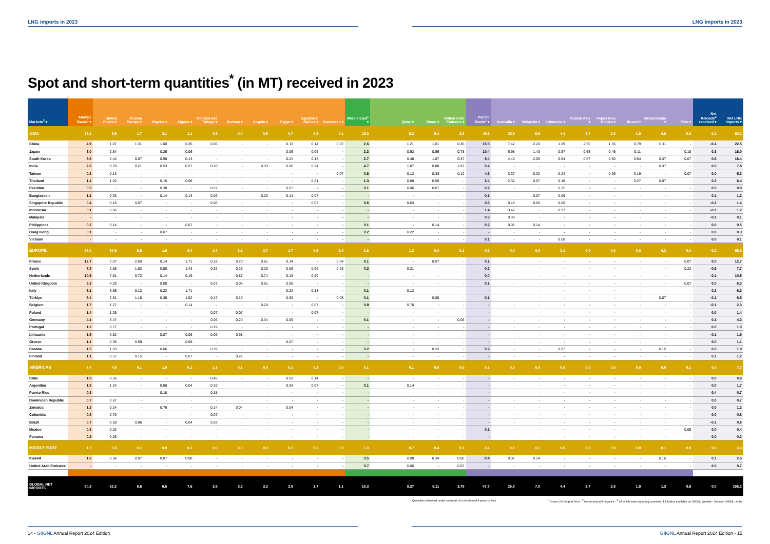LNG imports in 2023 LNG imports in 2023
Spot and short-term quantities<sup>*</sup> (in MT) received in 2023
| Markets<sup>3</sup> ▾ | Atlantic Basin<sup>1</sup> ▾ | United States ▾ | Russia Europe ▾ | Nigeria ▾ | Algeria ▾ | Trinidad and Tobago ▾ | Norway ▾ | Angola ▾ | Egypt ▾ | Equatorial Guinea ▾ | Cameroon ▾ | Middle East<sup>1</sup> ▾ | Qatar ▾ | Oman ▾ | United Arab Emirates ▾ | Pacific Basin<sup>1</sup> ▾ | Australia ▾ | Malaysia ▾ | Indonesia ▾ | Russia Asia ▾ | Papua New Guinea ▾ | Brunei ▾ | Mozambique ▾ | Peru ▾ | Net Reloads<sup>2</sup> received ▾ | Net LNG Imports ▾ |
| --- | --- | --- | --- | --- | --- | --- | --- | --- | --- | --- | --- | --- | --- | --- | --- | --- | --- | --- | --- | --- | --- | --- | --- | --- | --- | --- |
| ASIA | 18.1 | 9.5 | 1.7 | 3.1 | 1.1 | 0.5 | 0.0 | 0.5 | 0.7 | 0.9 | 0.1 | 15.3 | 6.3 | 5.4 | 3.6 | 46.6 | 25.8 | 6.9 | 4.4 | 3.7 | 2.8 | 1.9 | 0.9 | 0.3 | 0.2 | 80.2 |
| China | 4.9 | 1.87 | 1.31 | 1.00 | 0.35 | 0.06 | - | - | 0.13 | 0.14 | 0.07 | 2.6 | 1.21 | 1.01 | 0.36 | 15.5 | 7.42 | 2.20 | 1.09 | 2.50 | 1.36 | 0.79 | 0.11 | - | -0.4 | 22.5 |
| Japan | 3.0 | 2.54 | - | 0.26 | 0.06 | - | - | - | 0.06 | 0.06 | - | 2.3 | 0.92 | 0.56 | 0.78 | 10.4 | 6.98 | 1.43 | 0.57 | 0.65 | 0.46 | 0.11 | - | 0.18 | 0.3 | 16.0 |
| South Korea | 3.6 | 2.44 | 0.07 | 0.58 | 0.13 | - | - | - | 0.21 | 0.13 | - | 2.7 | 0.48 | 1.87 | 0.37 | 9.4 | 4.40 | 2.05 | 0.84 | 0.57 | 0.60 | 0.54 | 0.37 | 0.07 | 0.6 | 16.4 |
| India | 2.6 | 0.78 | 0.21 | 0.53 | 0.27 | 0.20 | - | 0.33 | 0.06 | 0.24 | - | 4.7 | 1.87 | 0.88 | 1.97 | 0.4 | - | - | - | - | - | - | 0.37 | - | 0.0 | 7.8 |
| Taiwan | 0.2 | 0.13 | - | - | - | - | - | - | - | - | 0.07 | 0.6 | 0.12 | 0.33 | 0.12 | 4.6 | 3.37 | 0.32 | 0.24 | - | 0.36 | 0.19 | - | 0.07 | 0.0 | 5.3 |
| Thailand | 1.4 | 1.02 | - | 0.15 | 0.08 | - | - | - | - | 0.21 | - | 1.3 | 0.80 | 0.50 | - | 3.4 | 2.32 | 0.57 | 0.18 | - | - | 0.27 | 0.07 | - | 0.2 | 6.4 |
| Pakistan | 0.5 | - | - | 0.38 | - | 0.07 | - | - | 0.07 | - | - | 0.1 | 0.06 | 0.07 | - | 0.2 | - | - | 0.25 | - | - | - | - | - | 0.0 | 0.9 |
| Bangladesh | 1.1 | 0.33 | - | 0.14 | 0.13 | 0.06 | - | 0.20 | 0.14 | 0.07 | - | - | - | - | - | 0.1 | - | 0.07 | 0.06 | - | - | - | - | - | 0.1 | 1.3 |
| Singapore Republic | 0.4 | 0.18 | 0.07 | - | - | 0.06 | - | - | - | 0.07 | - | 0.6 | 0.63 | - | - | 0.6 | 0.49 | 0.06 | 0.08 | - | - | - | - | - | -0.2 | 1.4 |
| Indonesia | 0.1 | 0.06 | - | - | - | - | - | - | - | - | - | - | - | - | - | 1.4 | 0.42 | - | 0.97 | - | - | - | - | - | -0.2 | 1.2 |
| Malaysia | - | - | - | - | - | - | - | - | - | - | - | - | - | - | - | 0.3 | 0.30 | - | - | - | - | - | - | - | -0.2 | 0.1 |
| Philippines | 0.2 | 0.14 | - | - | 0.07 | - | - | - | - | - | - | 0.1 | - | 0.14 | - | 0.2 | 0.06 | 0.14 | - | - | - | - | - | - | 0.0 | 0.5 |
| Hong Kong | 0.1 | - | - | 0.07 | - | - | - | - | - | - | - | 0.2 | 0.22 | - | - | - | - | - | - | - | - | - | - | - | 0.0 | 0.3 |
| Vietnam | - | - | - | - | - | - | - | - | - | - | - | - | - | - | - | 0.1 | - | - | 0.08 | - | - | - | - | - | 0.0 | 0.1 |
| EUROPE | 63.0 | 37.6 | 6.8 | 1.6 | 6.4 | 1.7 | 3.1 | 2.7 | 1.7 | 0.5 | 1.0 | 1.6 | 1.2 | 0.4 | 0.1 | 0.6 | 0.0 | 0.0 | 0.1 | 0.0 | 0.0 | 0.0 | 0.2 | 0.4 | -0.2 | 65.0 |
| France | 12.7 | 7.07 | 2.03 | 0.14 | 1.71 | 0.12 | 0.20 | 0.61 | 0.14 | - | 0.64 | 0.1 | - | 0.07 | - | 0.1 | - | - | - | - | - | - | - | 0.07 | 0.0 | 12.7 |
| Spain | 7.8 | 2.88 | 1.82 | 0.50 | 1.43 | 0.32 | 0.25 | 0.20 | 0.06 | 0.06 | 0.28 | 0.3 | 0.31 | - | - | 0.2 | - | - | - | - | - | - | - | 0.22 | -0.6 | 7.7 |
| Netherlands | 10.6 | 7.61 | 0.72 | 0.14 | 0.19 | - | 0.87 | 0.74 | 0.13 | 0.20 | - | - | - | - | - | 0.0 | - | - | - | - | - | - | - | - | -0.1 | 10.5 |
| United Kingdom | 5.2 | 4.29 | - | 0.08 | - | 0.07 | 0.06 | 0.61 | 0.06 | - | - | - | - | - | - | 0.1 | - | - | - | - | - | - | - | 0.07 | 0.0 | 5.3 |
| Italy | 6.1 | 3.65 | 0.12 | 0.22 | 1.71 | - | - | - | 0.22 | 0.13 | - | 0.1 | 0.12 | - | - | - | - | - | - | - | - | - | - | - | 0.2 | 6.3 |
| Türkiye | 6.4 | 2.51 | 1.16 | 0.36 | 1.02 | 0.17 | 0.19 | - | 0.93 | - | 0.08 | 0.1 | - | 0.06 | - | 0.1 | - | - | - | - | - | - | 0.07 | - | -0.1 | 6.5 |
| Belgium | 1.7 | 1.27 | - | - | 0.14 | - | - | 0.20 | - | 0.07 | - | 0.8 | 0.76 | - | - | - | - | - | - | - | - | - | - | - | -0.1 | 2.3 |
| Poland | 1.4 | 1.25 | - | - | - | 0.07 | 0.07 | - | - | 0.07 | - | - | - | - | - | - | - | - | - | - | - | - | - | - | 0.0 | 1.4 |
| Germany | 4.1 | 3.47 | - | - | - | 0.06 | 0.20 | 0.34 | 0.05 | - | - | 0.1 | - | - | 0.06 | - | - | - | - | - | - | - | - | - | 0.1 | 4.3 |
| Portugal | 1.0 | 0.77 | - | - | - | 0.19 | - | - | - | - | - | - | - | - | - | - | - | - | - | - | - | - | - | - | 0.0 | 1.0 |
| Lithuania | 1.9 | 0.82 | - | 0.07 | 0.06 | 0.09 | 0.91 | - | - | - | - | - | - | - | - | - | - | - | - | - | - | - | - | - | -0.1 | 1.9 |
| Greece | 1.1 | 0.36 | 0.59 | - | 0.08 | - | - | - | 0.07 | - | - | - | - | - | - | - | - | - | - | - | - | - | - | - | 0.0 | 1.1 |
| Croatia | 1.5 | 1.03 | - | 0.06 | - | 0.39 | - | - | - | - | - | 0.2 | - | 0.23 | - | 0.2 | - | - | 0.07 | - | - | - | 0.12 | - | 0.0 | 1.9 |
| Finland | 1.1 | 0.57 | 0.15 | - | 0.07 | - | 0.27 | - | - | - | - | - | - | - | - | - | - | - | - | - | - | - | - | - | 0.1 | 1.2 |
| AMERICAS | 7.4 | 4.5 | 0.1 | 1.0 | 0.1 | 1.3 | 0.1 | 0.0 | 0.1 | 0.2 | 0.0 | 0.1 | 0.1 | 0.0 | 0.0 | 0.1 | 0.0 | 0.0 | 0.0 | 0.0 | 0.0 | 0.0 | 0.0 | 0.1 | 0.0 | 7.7 |
| Chile | 1.0 | 0.35 | - | - | - | 0.46 | - | - | 0.03 | 0.14 | - | - | - | - | - | - | - | - | - | - | - | - | - | - | 0.0 | 0.9 |
| Argentina | 1.5 | 1.24 | - | 0.06 | 0.04 | 0.10 | - | - | 0.04 | 0.07 | - | 0.1 | 0.14 | - | - | - | - | - | - | - | - | - | - | - | 0.0 | 1.7 |
| Puerto Rico | 0.3 | - | - | 0.18 | - | 0.15 | - | - | - | - | - | - | - | - | - | - | - | - | - | - | - | - | - | - | 0.4 | 0.7 |
| Dominican Republic | 0.7 | 0.67 | - | - | - | - | - | - | - | - | - | - | - | - | - | - | - | - | - | - | - | - | - | - | 0.0 | 0.7 |
| Jamaica | 1.2 | 0.24 | - | 0.76 | - | 0.14 | 0.04 | - | 0.04 | - | - | - | - | - | - | - | - | - | - | - | - | - | - | - | 0.0 | 1.2 |
| Colombia | 0.8 | 0.70 | - | - | - | 0.07 | - | - | - | - | - | - | - | - | - | - | - | - | - | - | - | - | - | - | 0.0 | 0.8 |
| Brazil | 0.7 | 0.59 | 0.06 | - | 0.04 | 0.02 | - | - | - | - | - | - | - | - | - | - | - | - | - | - | - | - | - | - | -0.1 | 0.6 |
| Mexico | 0.3 | 0.32 | - | - | - | - | - | - | - | - | - | - | - | - | - | 0.1 | - | - | - | - | - | - | - | 0.06 | 0.0 | 0.4 |
| Panama | 0.2 | 0.25 | - | - | - | - | - | - | - | - | - | - | - | - | - | - | - | - | - | - | - | - | - | - | 0.0 | 0.2 |
| MIDDLE EAST | 1.7 | 0.6 | 0.1 | 0.9 | 0.1 | 0.0 | 0.0 | 0.0 | 0.1 | 0.0 | 0.0 | 1.3 | 0.7 | 0.4 | 0.1 | 0.4 | 0.1 | 0.1 | 0.0 | 0.0 | 0.0 | 0.0 | 0.1 | 0.0 | 0.0 | 3.3 |
| Kuwait | 1.6 | 0.54 | 0.07 | 0.87 | 0.08 | - | - | - | - | - | - | 0.5 | 0.08 | 0.34 | 0.06 | 0.4 | 0.07 | 0.14 | - | - | - | - | 0.15 | - | 0.1 | 2.5 |
| United Arab Emirates | - | - | - | - | - | - | - | - | - | - | - | 0.7 | 0.66 | - | 0.07 | - | - | - | - | - | - | - | - | - | 0.0 | 0.7 |
| GLOBAL NET IMPORTS | 90.2 | 52.2 | 8.6 | 6.6 | 7.6 | 3.5 | 3.2 | 3.2 | 2.5 | 1.7 | 1.1 | 18.3 | 8.37 | 6.11 | 3.79 | 47.7 | 25.8 | 7.0 | 4.4 | 3.7 | 2.8 | 1.9 | 1.3 | 0.8 | 0.0 | 156.2 |
* Quantities delivered under contracts of a duration of 4 years or less <sup>1</sup> Gross LNG import from - <sup>2</sup> Net re-export if negative - <sup>3</sup> Of which main importing countries, full Matrix available on GIIGNL website - Source: GIIGNL, Kpler
14 - GIIGNL Annual Report 2024 Edition GIIGNL Annual Report 2024 Edition - 15